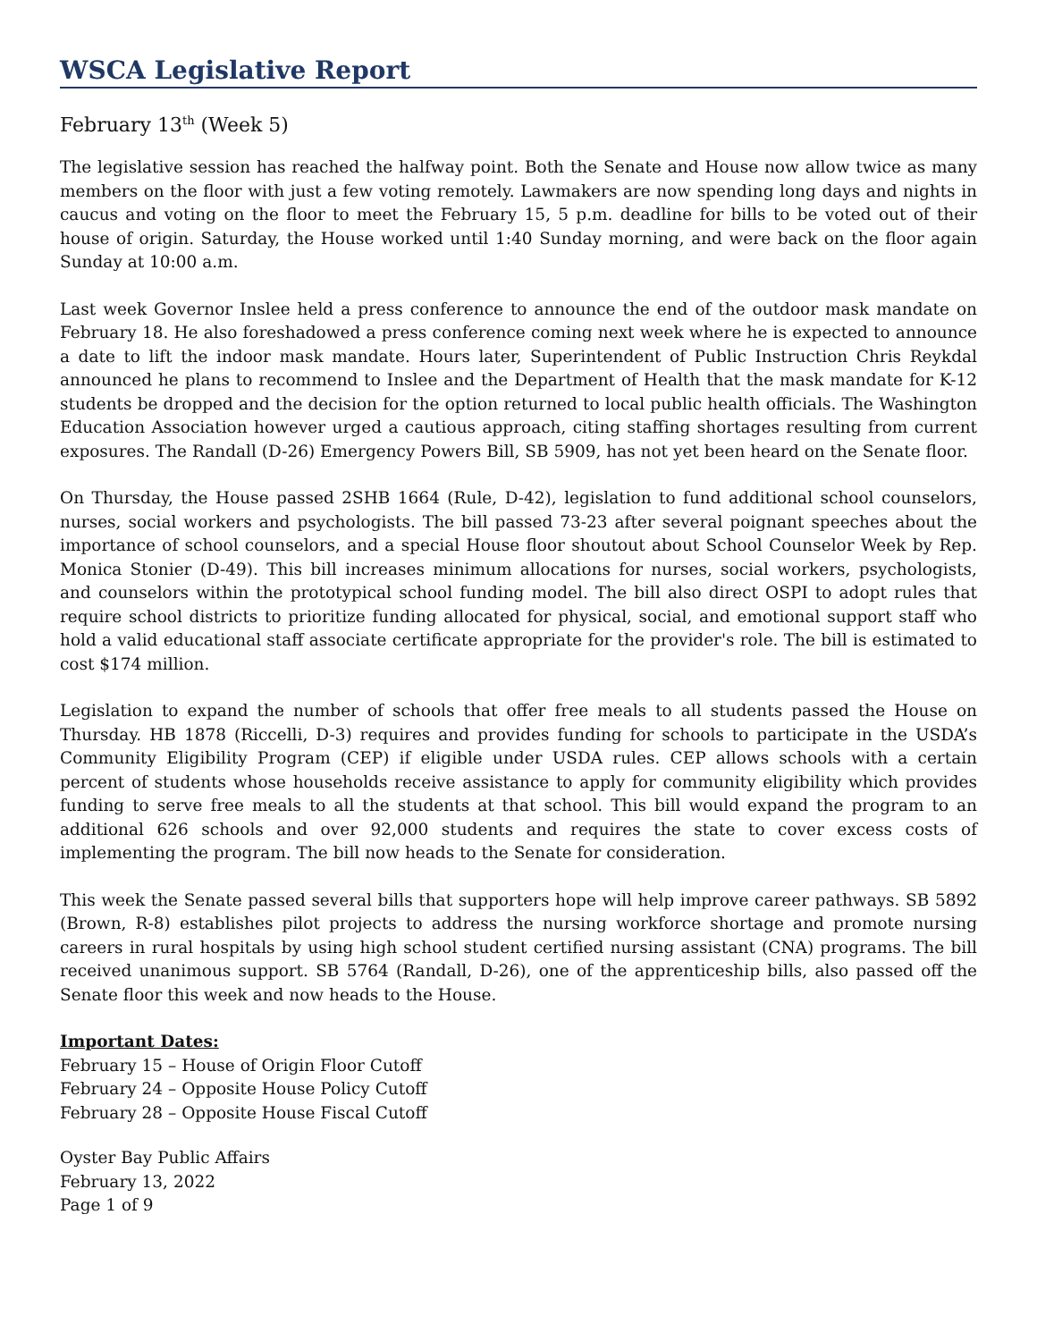WSCA Legislative Report
February 13<sup>th</sup> (Week 5)
The legislative session has reached the halfway point. Both the Senate and House now allow twice as many members on the floor with just a few voting remotely. Lawmakers are now spending long days and nights in caucus and voting on the floor to meet the February 15, 5 p.m. deadline for bills to be voted out of their house of origin. Saturday, the House worked until 1:40 Sunday morning, and were back on the floor again Sunday at 10:00 a.m.
Last week Governor Inslee held a press conference to announce the end of the outdoor mask mandate on February 18. He also foreshadowed a press conference coming next week where he is expected to announce a date to lift the indoor mask mandate. Hours later, Superintendent of Public Instruction Chris Reykdal announced he plans to recommend to Inslee and the Department of Health that the mask mandate for K-12 students be dropped and the decision for the option returned to local public health officials. The Washington Education Association however urged a cautious approach, citing staffing shortages resulting from current exposures. The Randall (D-26) Emergency Powers Bill, SB 5909, has not yet been heard on the Senate floor.
On Thursday, the House passed 2SHB 1664 (Rule, D-42), legislation to fund additional school counselors, nurses, social workers and psychologists. The bill passed 73-23 after several poignant speeches about the importance of school counselors, and a special House floor shoutout about School Counselor Week by Rep. Monica Stonier (D-49). This bill increases minimum allocations for nurses, social workers, psychologists, and counselors within the prototypical school funding model. The bill also direct OSPI to adopt rules that require school districts to prioritize funding allocated for physical, social, and emotional support staff who hold a valid educational staff associate certificate appropriate for the provider's role. The bill is estimated to cost $174 million.
Legislation to expand the number of schools that offer free meals to all students passed the House on Thursday. HB 1878 (Riccelli, D-3) requires and provides funding for schools to participate in the USDA’s Community Eligibility Program (CEP) if eligible under USDA rules. CEP allows schools with a certain percent of students whose households receive assistance to apply for community eligibility which provides funding to serve free meals to all the students at that school. This bill would expand the program to an additional 626 schools and over 92,000 students and requires the state to cover excess costs of implementing the program. The bill now heads to the Senate for consideration.
This week the Senate passed several bills that supporters hope will help improve career pathways. SB 5892 (Brown, R-8) establishes pilot projects to address the nursing workforce shortage and promote nursing careers in rural hospitals by using high school student certified nursing assistant (CNA) programs. The bill received unanimous support. SB 5764 (Randall, D-26), one of the apprenticeship bills, also passed off the Senate floor this week and now heads to the House.
Important Dates:
February 15 – House of Origin Floor Cutoff
February 24 – Opposite House Policy Cutoff
February 28 – Opposite House Fiscal Cutoff
Oyster Bay Public Affairs
February 13, 2022
Page 1 of 9